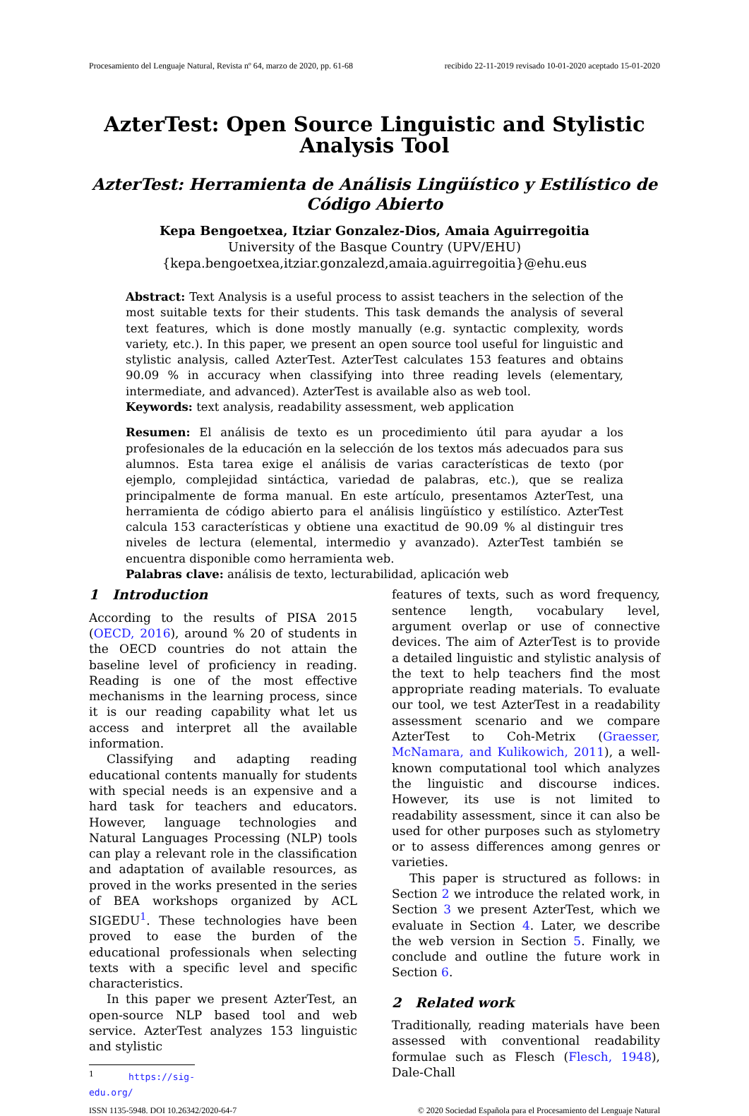Procesamiento del Lenguaje Natural, Revista nº 64, marzo de 2020, pp. 61-68 recibido 22-11-2019 revisado 10-01-2020 aceptado 15-01-2020
AzterTest: Open Source Linguistic and Stylistic
Analysis Tool
AzterTest: Herramienta de Análisis Lingüístico y Estilístico de Código Abierto
Kepa Bengoetxea, Itziar Gonzalez-Dios, Amaia Aguirregoitia
University of the Basque Country (UPV/EHU)
{kepa.bengoetxea,itziar.gonzalezd,amaia.aguirregoitia}@ehu.eus
Abstract: Text Analysis is a useful process to assist teachers in the selection of the most suitable texts for their students. This task demands the analysis of several text features, which is done mostly manually (e.g. syntactic complexity, words variety, etc.). In this paper, we present an open source tool useful for linguistic and stylistic analysis, called AzterTest. AzterTest calculates 153 features and obtains 90.09 % in accuracy when classifying into three reading levels (elementary, intermediate, and advanced). AzterTest is available also as web tool.
Keywords: text analysis, readability assessment, web application
Resumen: El análisis de texto es un procedimiento útil para ayudar a los profesionales de la educación en la selección de los textos más adecuados para sus alumnos. Esta tarea exige el análisis de varias características de texto (por ejemplo, complejidad sintáctica, variedad de palabras, etc.), que se realiza principalmente de forma manual. En este artículo, presentamos AzterTest, una herramienta de código abierto para el análisis lingüístico y estilístico. AzterTest calcula 153 características y obtiene una exactitud de 90.09 % al distinguir tres niveles de lectura (elemental, intermedio y avanzado). AzterTest también se encuentra disponible como herramienta web.
Palabras clave: análisis de texto, lecturabilidad, aplicación web
1 Introduction
According to the results of PISA 2015 (OECD, 2016), around % 20 of students in the OECD countries do not attain the baseline level of proficiency in reading. Reading is one of the most effective mechanisms in the learning process, since it is our reading capability what let us access and interpret all the available information.
Classifying and adapting reading educational contents manually for students with special needs is an expensive and a hard task for teachers and educators. However, language technologies and Natural Languages Processing (NLP) tools can play a relevant role in the classification and adaptation of available resources, as proved in the works presented in the series of BEA workshops organized by ACL SIGEDU<sup>1</sup>. These technologies have been proved to ease the burden of the educational professionals when selecting texts with a specific level and specific characteristics.
In this paper we present AzterTest, an open-source NLP based tool and web service. AzterTest analyzes 153 linguistic and stylistic
<sup>1</sup> https://sig-edu.org/
features of texts, such as word frequency, sentence length, vocabulary level, argument overlap or use of connective devices. The aim of AzterTest is to provide a detailed linguistic and stylistic analysis of the text to help teachers find the most appropriate reading materials. To evaluate our tool, we test AzterTest in a readability assessment scenario and we compare AzterTest to Coh-Metrix (Graesser, McNamara, and Kulikowich, 2011), a well-known computational tool which analyzes the linguistic and discourse indices. However, its use is not limited to readability assessment, since it can also be used for other purposes such as stylometry or to assess differences among genres or varieties.
This paper is structured as follows: in Section 2 we introduce the related work, in Section 3 we present AzterTest, which we evaluate in Section 4. Later, we describe the web version in Section 5. Finally, we conclude and outline the future work in Section 6.
2 Related work
Traditionally, reading materials have been assessed with conventional readability formulae such as Flesch (Flesch, 1948), Dale-Chall
ISSN 1135-5948. DOI 10.26342/2020-64-7 © 2020 Sociedad Española para el Procesamiento del Lenguaje Natural